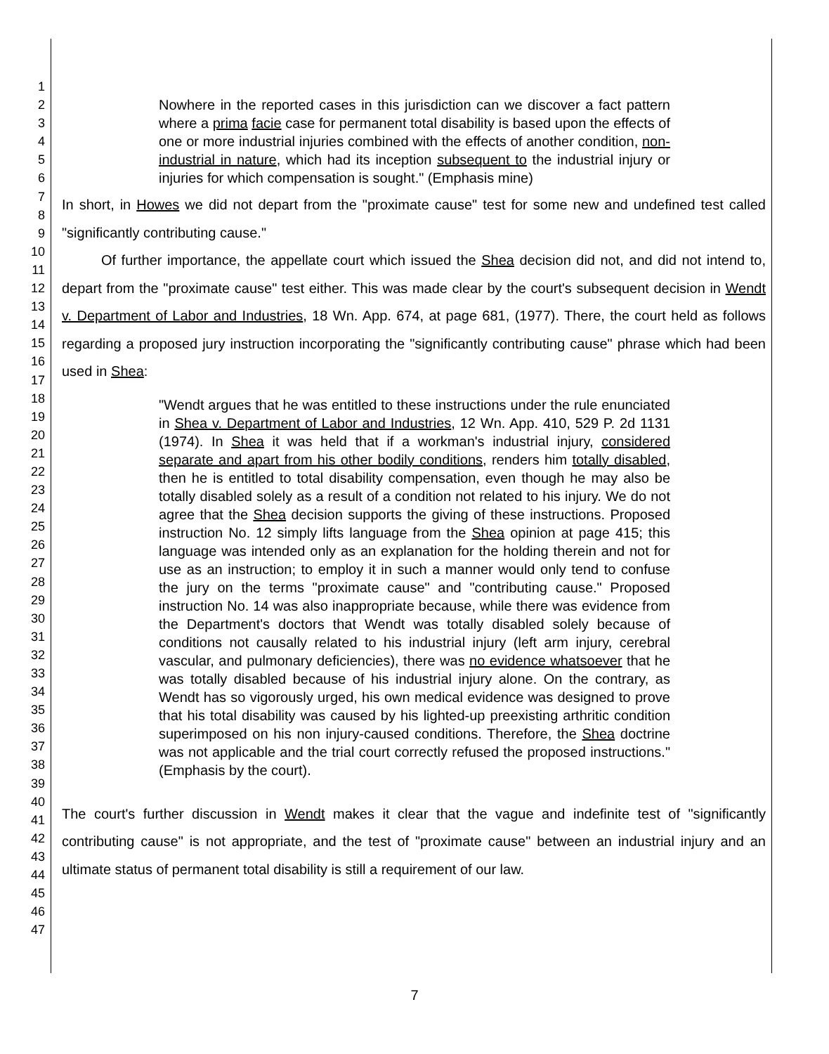1
2
3
4
5
6
7
8
9
10
11
12
13
14
15
16
17
18
19
20
21
22
23
24
25
26
27
28
29
30
31
32
33
34
35
36
37
38
39
40
41
42
43
44
45
46
47
Nowhere in the reported cases in this jurisdiction can we discover a fact pattern where a prima facie case for permanent total disability is based upon the effects of one or more industrial injuries combined with the effects of another condition, non-industrial in nature, which had its inception subsequent to the industrial injury or injuries for which compensation is sought." (Emphasis mine)
In short, in Howes we did not depart from the "proximate cause" test for some new and undefined test called "significantly contributing cause."
Of further importance, the appellate court which issued the Shea decision did not, and did not intend to, depart from the "proximate cause" test either. This was made clear by the court's subsequent decision in Wendt v. Department of Labor and Industries, 18 Wn. App. 674, at page 681, (1977). There, the court held as follows regarding a proposed jury instruction incorporating the "significantly contributing cause" phrase which had been used in Shea:
"Wendt argues that he was entitled to these instructions under the rule enunciated in Shea v. Department of Labor and Industries, 12 Wn. App. 410, 529 P. 2d 1131 (1974). In Shea it was held that if a workman's industrial injury, considered separate and apart from his other bodily conditions, renders him totally disabled, then he is entitled to total disability compensation, even though he may also be totally disabled solely as a result of a condition not related to his injury. We do not agree that the Shea decision supports the giving of these instructions. Proposed instruction No. 12 simply lifts language from the Shea opinion at page 415; this language was intended only as an explanation for the holding therein and not for use as an instruction; to employ it in such a manner would only tend to confuse the jury on the terms "proximate cause" and "contributing cause." Proposed instruction No. 14 was also inappropriate because, while there was evidence from the Department's doctors that Wendt was totally disabled solely because of conditions not causally related to his industrial injury (left arm injury, cerebral vascular, and pulmonary deficiencies), there was no evidence whatsoever that he was totally disabled because of his industrial injury alone. On the contrary, as Wendt has so vigorously urged, his own medical evidence was designed to prove that his total disability was caused by his lighted-up preexisting arthritic condition superimposed on his non injury-caused conditions. Therefore, the Shea doctrine was not applicable and the trial court correctly refused the proposed instructions." (Emphasis by the court).
The court's further discussion in Wendt makes it clear that the vague and indefinite test of "significantly contributing cause" is not appropriate, and the test of "proximate cause" between an industrial injury and an ultimate status of permanent total disability is still a requirement of our law.
7